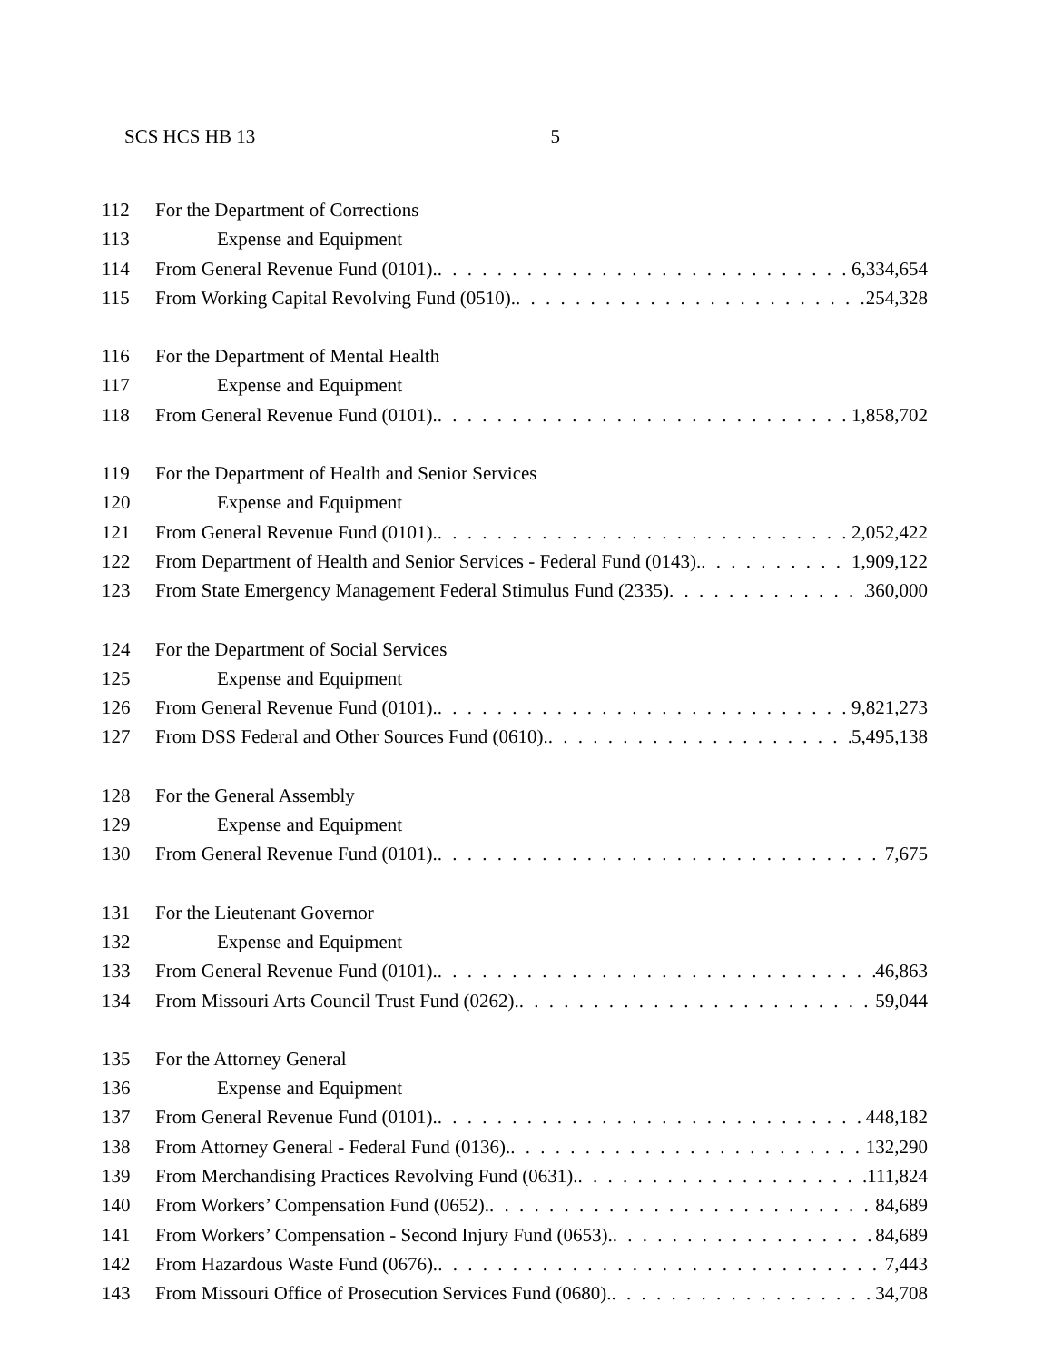SCS HCS HB 13 5
112 For the Department of Corrections
113 Expense and Equipment
114 From General Revenue Fund (0101). 6,334,654
115 From Working Capital Revolving Fund (0510). 254,328
116 For the Department of Mental Health
117 Expense and Equipment
118 From General Revenue Fund (0101). 1,858,702
119 For the Department of Health and Senior Services
120 Expense and Equipment
121 From General Revenue Fund (0101). 2,052,422
122 From Department of Health and Senior Services - Federal Fund (0143). 1,909,122
123 From State Emergency Management Federal Stimulus Fund (2335) 360,000
124 For the Department of Social Services
125 Expense and Equipment
126 From General Revenue Fund (0101). 9,821,273
127 From DSS Federal and Other Sources Fund (0610). 5,495,138
128 For the General Assembly
129 Expense and Equipment
130 From General Revenue Fund (0101). 7,675
131 For the Lieutenant Governor
132 Expense and Equipment
133 From General Revenue Fund (0101). 46,863
134 From Missouri Arts Council Trust Fund (0262). 59,044
135 For the Attorney General
136 Expense and Equipment
137 From General Revenue Fund (0101). 448,182
138 From Attorney General - Federal Fund (0136). 132,290
139 From Merchandising Practices Revolving Fund (0631). 111,824
140 From Workers’ Compensation Fund (0652). 84,689
141 From Workers’ Compensation - Second Injury Fund (0653). 84,689
142 From Hazardous Waste Fund (0676). 7,443
143 From Missouri Office of Prosecution Services Fund (0680). 34,708